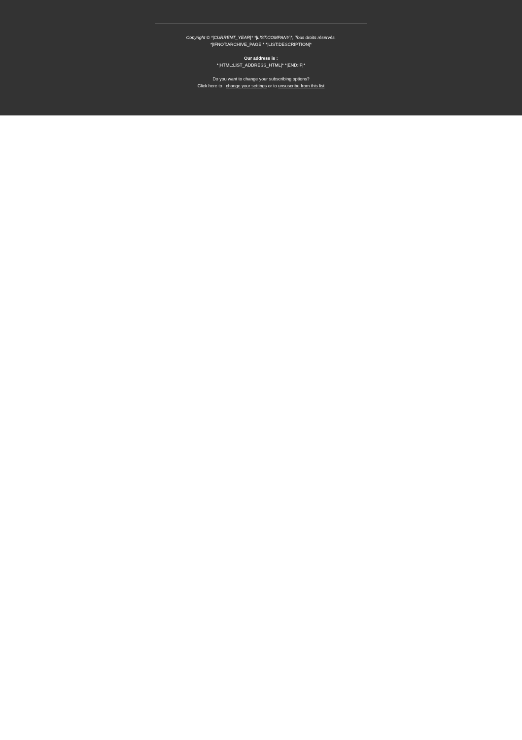Copyright © *|CURRENT_YEAR|* *|LIST:COMPANY|*, Tous droits réservés.
*|IFNOT:ARCHIVE_PAGE|* *|LIST:DESCRIPTION|*
Our address is :
*|HTML:LIST_ADDRESS_HTML|* *|END:IF|*
Do you want to change your subscribing options?
Click here to : change your settings or to unsuscribe from this list